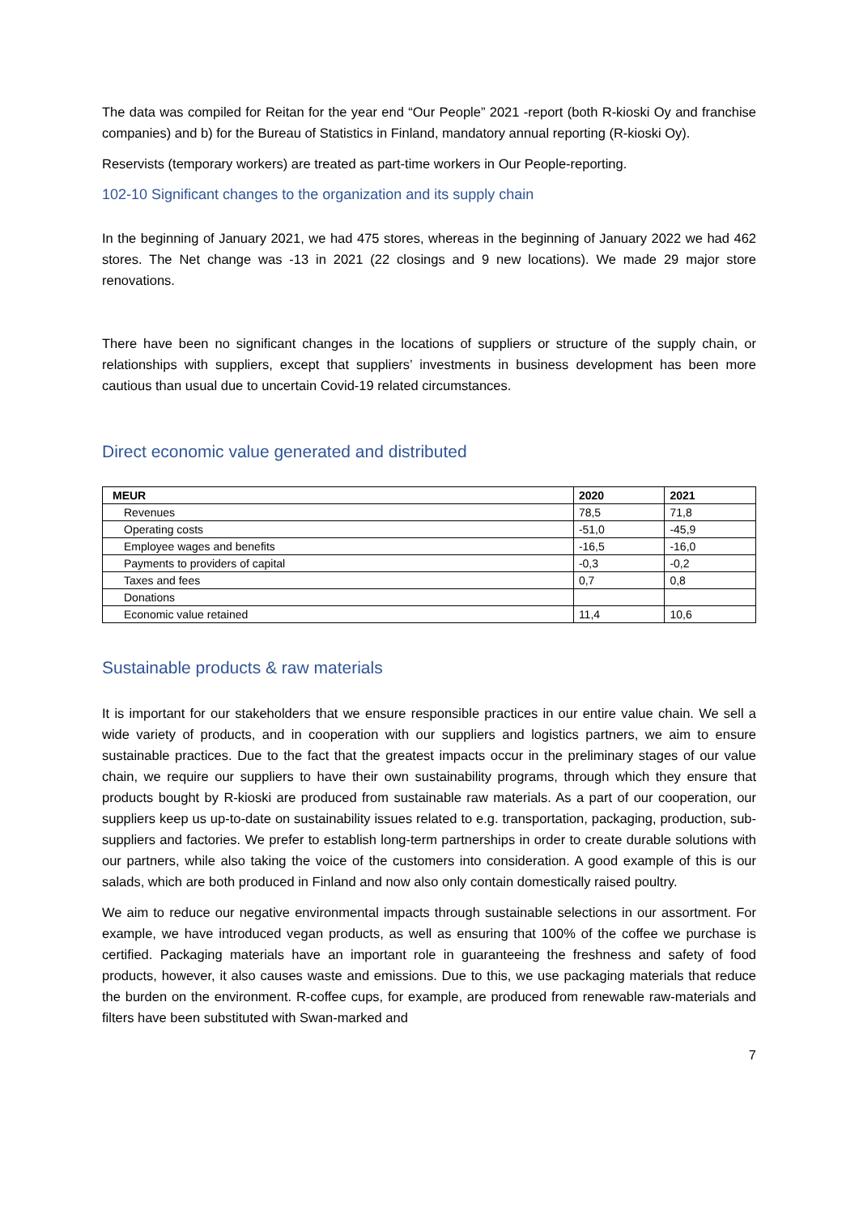The data was compiled for Reitan for the year end “Our People” 2021 -report (both R-kioski Oy and franchise companies) and b) for the Bureau of Statistics in Finland, mandatory annual reporting (R-kioski Oy).
Reservists (temporary workers) are treated as part-time workers in Our People-reporting.
102-10 Significant changes to the organization and its supply chain
In the beginning of January 2021, we had 475 stores, whereas in the beginning of January 2022 we had 462 stores. The Net change was -13 in 2021 (22 closings and 9 new locations). We made 29 major store renovations.
There have been no significant changes in the locations of suppliers or structure of the supply chain, or relationships with suppliers, except that suppliers’ investments in business development has been more cautious than usual due to uncertain Covid-19 related circumstances.
Direct economic value generated and distributed
| MEUR | 2020 | 2021 |
| --- | --- | --- |
| Revenues | 78,5 | 71,8 |
| Operating costs | -51,0 | -45,9 |
| Employee wages and benefits | -16,5 | -16,0 |
| Payments to providers of capital | -0,3 | -0,2 |
| Taxes and fees | 0,7 | 0,8 |
| Donations | | |
| Economic value retained | 11,4 | 10,6 |
Sustainable products & raw materials
It is important for our stakeholders that we ensure responsible practices in our entire value chain. We sell a wide variety of products, and in cooperation with our suppliers and logistics partners, we aim to ensure sustainable practices. Due to the fact that the greatest impacts occur in the preliminary stages of our value chain, we require our suppliers to have their own sustainability programs, through which they ensure that products bought by R-kioski are produced from sustainable raw materials. As a part of our cooperation, our suppliers keep us up-to-date on sustainability issues related to e.g. transportation, packaging, production, sub-suppliers and factories. We prefer to establish long-term partnerships in order to create durable solutions with our partners, while also taking the voice of the customers into consideration. A good example of this is our salads, which are both produced in Finland and now also only contain domestically raised poultry.
We aim to reduce our negative environmental impacts through sustainable selections in our assortment. For example, we have introduced vegan products, as well as ensuring that 100% of the coffee we purchase is certified. Packaging materials have an important role in guaranteeing the freshness and safety of food products, however, it also causes waste and emissions. Due to this, we use packaging materials that reduce the burden on the environment. R-coffee cups, for example, are produced from renewable raw-materials and filters have been substituted with Swan-marked and
7